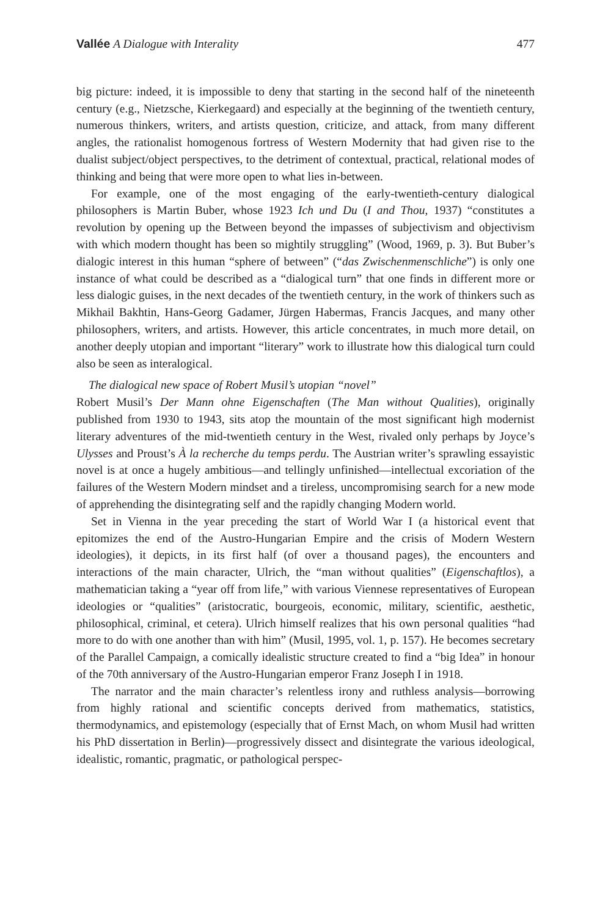Vallée A Dialogue with Interality 477
big picture: indeed, it is impossible to deny that starting in the second half of the nineteenth century (e.g., Nietzsche, Kierkegaard) and especially at the beginning of the twentieth century, numerous thinkers, writers, and artists question, criticize, and attack, from many different angles, the rationalist homogenous fortress of Western Modernity that had given rise to the dualist subject/object perspectives, to the detriment of contextual, practical, relational modes of thinking and being that were more open to what lies in-between.
For example, one of the most engaging of the early-twentieth-century dialogical philosophers is Martin Buber, whose 1923 Ich und Du (I and Thou, 1937) “constitutes a revolution by opening up the Between beyond the impasses of subjectivism and objectivism with which modern thought has been so mightily struggling” (Wood, 1969, p. 3). But Buber’s dialogic interest in this human “sphere of between” (“das Zwischenmenschliche”) is only one instance of what could be described as a “dialogical turn” that one finds in different more or less dialogic guises, in the next decades of the twentieth century, in the work of thinkers such as Mikhail Bakhtin, Hans-Georg Gadamer, Jürgen Habermas, Francis Jacques, and many other philosophers, writers, and artists. However, this article concentrates, in much more detail, on another deeply utopian and important “literary” work to illustrate how this dialogical turn could also be seen as interalogical.
The dialogical new space of Robert Musil’s utopian “novel”
Robert Musil’s Der Mann ohne Eigenschaften (The Man without Qualities), originally published from 1930 to 1943, sits atop the mountain of the most significant high modernist literary adventures of the mid-twentieth century in the West, rivaled only perhaps by Joyce’s Ulysses and Proust’s À la recherche du temps perdu. The Austrian writer’s sprawling essayistic novel is at once a hugely ambitious—and tellingly unfinished—intellectual excoriation of the failures of the Western Modern mindset and a tireless, uncompromising search for a new mode of apprehending the disintegrating self and the rapidly changing Modern world.
Set in Vienna in the year preceding the start of World War I (a historical event that epitomizes the end of the Austro-Hungarian Empire and the crisis of Modern Western ideologies), it depicts, in its first half (of over a thousand pages), the encounters and interactions of the main character, Ulrich, the “man without qualities” (Eigenschaftlos), a mathematician taking a “year off from life,” with various Viennese representatives of European ideologies or “qualities” (aristocratic, bourgeois, economic, military, scientific, aesthetic, philosophical, criminal, et cetera). Ulrich himself realizes that his own personal qualities “had more to do with one another than with him” (Musil, 1995, vol. 1, p. 157). He becomes secretary of the Parallel Campaign, a comically idealistic structure created to find a “big Idea” in honour of the 70th anniversary of the Austro-Hungarian emperor Franz Joseph I in 1918.
The narrator and the main character’s relentless irony and ruthless analysis—borrowing from highly rational and scientific concepts derived from mathematics, statistics, thermodynamics, and epistemology (especially that of Ernst Mach, on whom Musil had written his PhD dissertation in Berlin)—progressively dissect and disintegrate the various ideological, idealistic, romantic, pragmatic, or pathological perspec-